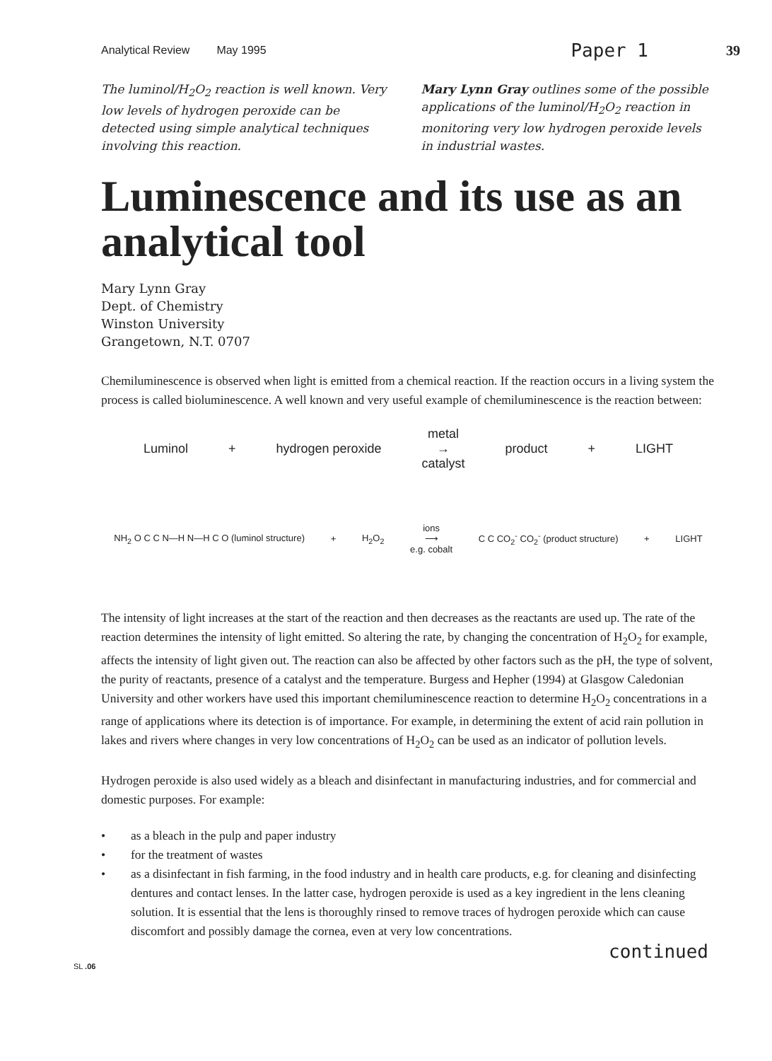Analytical Review May 1995 Paper 1 39
The luminol/H<sub>2</sub>O<sub>2</sub> reaction is well known. Very low levels of hydrogen peroxide can be detected using simple analytical techniques involving this reaction.
Mary Lynn Gray outlines some of the possible applications of the luminol/H<sub>2</sub>O<sub>2</sub> reaction in monitoring very low hydrogen peroxide levels in industrial wastes.
Luminescence and its use as an analytical tool
Mary Lynn Gray
Dept. of Chemistry
Winston University
Grangetown, N.T. 0707
Chemiluminescence is observed when light is emitted from a chemical reaction. If the reaction occurs in a living system the process is called bioluminescence. A well known and very useful example of chemiluminescence is the reaction between:
Luminol + hydrogen peroxide metal
→
catalyst product + LIGHT
NH<sub>2</sub> O C C N—H N—H C O (luminol structure) + H<sub>2</sub>O<sub>2</sub> ions
⟶
e.g. cobalt C C CO<sub>2</sub><sup>-</sup> CO<sub>2</sub><sup>-</sup> (product structure) + LIGHT
The intensity of light increases at the start of the reaction and then decreases as the reactants are used up. The rate of the reaction determines the intensity of light emitted. So altering the rate, by changing the concentration of H<sub>2</sub>O<sub>2</sub> for example, affects the intensity of light given out. The reaction can also be affected by other factors such as the pH, the type of solvent, the purity of reactants, presence of a catalyst and the temperature. Burgess and Hepher (1994) at Glasgow Caledonian University and other workers have used this important chemiluminescence reaction to determine H<sub>2</sub>O<sub>2</sub> concentrations in a range of applications where its detection is of importance. For example, in determining the extent of acid rain pollution in lakes and rivers where changes in very low concentrations of H<sub>2</sub>O<sub>2</sub> can be used as an indicator of pollution levels.
Hydrogen peroxide is also used widely as a bleach and disinfectant in manufacturing industries, and for commercial and domestic purposes. For example:
• as a bleach in the pulp and paper industry
• for the treatment of wastes
• as a disinfectant in fish farming, in the food industry and in health care products, e.g. for cleaning and disinfecting dentures and contact lenses. In the latter case, hydrogen peroxide is used as a key ingredient in the lens cleaning solution. It is essential that the lens is thoroughly rinsed to remove traces of hydrogen peroxide which can cause discomfort and possibly damage the cornea, even at very low concentrations.
continued
SL .06